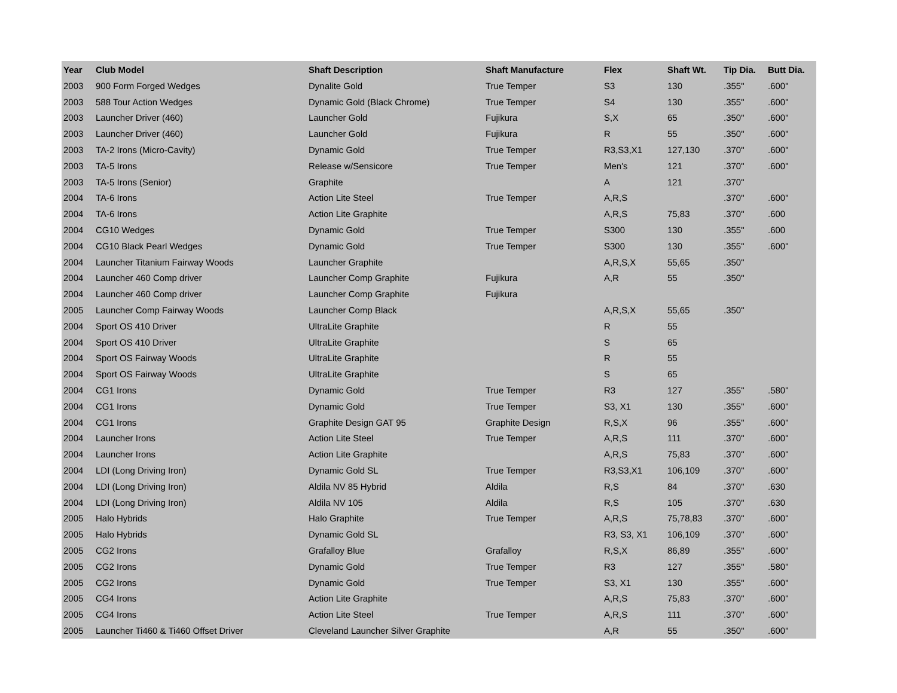| Year | Club Model | Shaft Description | Shaft Manufacture | Flex | Shaft Wt. | Tip Dia. | Butt Dia. |
| --- | --- | --- | --- | --- | --- | --- | --- |
| 2003 | 900 Form Forged Wedges | Dynalite Gold | True Temper | S3 | 130 | .355" | .600" |
| 2003 | 588 Tour Action Wedges | Dynamic Gold (Black Chrome) | True Temper | S4 | 130 | .355" | .600" |
| 2003 | Launcher Driver (460) | Launcher Gold | Fujikura | S,X | 65 | .350" | .600" |
| 2003 | Launcher Driver (460) | Launcher Gold | Fujikura | R | 55 | .350" | .600" |
| 2003 | TA-2 Irons (Micro-Cavity) | Dynamic Gold | True Temper | R3,S3,X1 | 127,130 | .370" | .600" |
| 2003 | TA-5 Irons | Release w/Sensicore | True Temper | Men's | 121 | .370" | .600" |
| 2003 | TA-5 Irons (Senior) | Graphite | | A | 121 | .370" | |
| 2004 | TA-6 Irons | Action Lite Steel | True Temper | A,R,S | | .370" | .600" |
| 2004 | TA-6 Irons | Action Lite Graphite | | A,R,S | 75,83 | .370" | .600 |
| 2004 | CG10 Wedges | Dynamic Gold | True Temper | S300 | 130 | .355" | .600 |
| 2004 | CG10 Black Pearl Wedges | Dynamic Gold | True Temper | S300 | 130 | .355" | .600" |
| 2004 | Launcher Titanium Fairway Woods | Launcher Graphite | | A,R,S,X | 55,65 | .350" | |
| 2004 | Launcher 460 Comp driver | Launcher Comp Graphite | Fujikura | A,R | 55 | .350" | |
| 2004 | Launcher 460 Comp driver | Launcher Comp Graphite | Fujikura | | | | |
| 2005 | Launcher Comp Fairway Woods | Launcher Comp Black | | A,R,S,X | 55,65 | .350" | |
| 2004 | Sport OS 410 Driver | UltraLite Graphite | | R | 55 | | |
| 2004 | Sport OS 410 Driver | UltraLite Graphite | | S | 65 | | |
| 2004 | Sport OS Fairway Woods | UltraLite Graphite | | R | 55 | | |
| 2004 | Sport OS Fairway Woods | UltraLite Graphite | | S | 65 | | |
| 2004 | CG1 Irons | Dynamic Gold | True Temper | R3 | 127 | .355" | .580" |
| 2004 | CG1 Irons | Dynamic Gold | True Temper | S3, X1 | 130 | .355" | .600" |
| 2004 | CG1 Irons | Graphite Design GAT 95 | Graphite Design | R,S,X | 96 | .355" | .600" |
| 2004 | Launcher Irons | Action Lite Steel | True Temper | A,R,S | 111 | .370" | .600" |
| 2004 | Launcher Irons | Action Lite Graphite | | A,R,S | 75,83 | .370" | .600" |
| 2004 | LDI (Long Driving Iron) | Dynamic Gold SL | True Temper | R3,S3,X1 | 106,109 | .370" | .600" |
| 2004 | LDI (Long Driving Iron) | Aldila NV 85 Hybrid | Aldila | R,S | 84 | .370" | .630 |
| 2004 | LDI (Long Driving Iron) | Aldila NV 105 | Aldila | R,S | 105 | .370" | .630 |
| 2005 | Halo Hybrids | Halo Graphite | True Temper | A,R,S | 75,78,83 | .370" | .600" |
| 2005 | Halo Hybrids | Dynamic Gold SL | | R3, S3, X1 | 106,109 | .370" | .600" |
| 2005 | CG2 Irons | Grafalloy Blue | Grafalloy | R,S,X | 86,89 | .355" | .600" |
| 2005 | CG2 Irons | Dynamic Gold | True Temper | R3 | 127 | .355" | .580" |
| 2005 | CG2 Irons | Dynamic Gold | True Temper | S3, X1 | 130 | .355" | .600" |
| 2005 | CG4 Irons | Action Lite Graphite | | A,R,S | 75,83 | .370" | .600" |
| 2005 | CG4 Irons | Action Lite Steel | True Temper | A,R,S | 111 | .370" | .600" |
| 2005 | Launcher Ti460 & Ti460 Offset Driver | Cleveland Launcher Silver Graphite | | A,R | 55 | .350" | .600" |